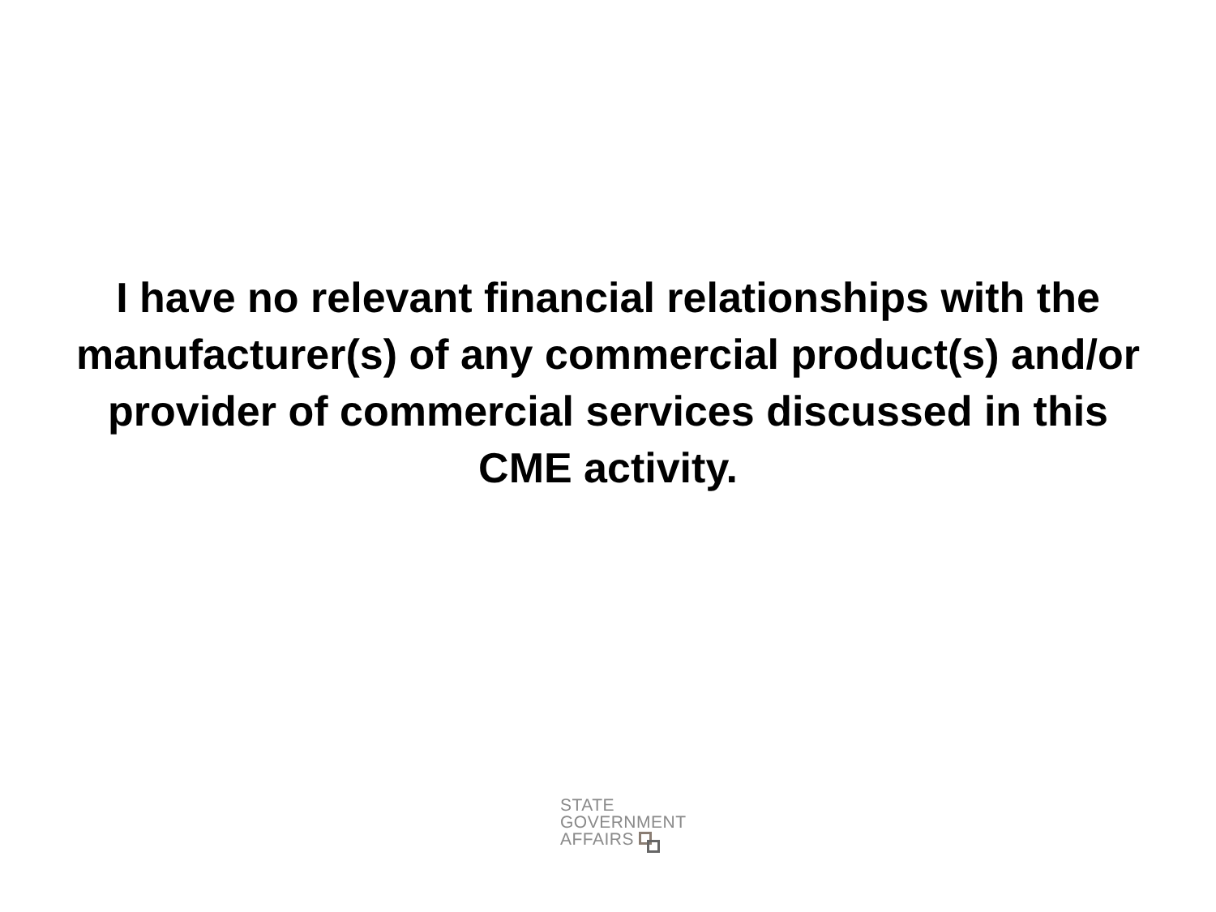I have no relevant financial relationships with the manufacturer(s) of any commercial product(s) and/or provider of commercial services discussed in this CME activity.
STATE
GOVERNMENT
AFFAIRS